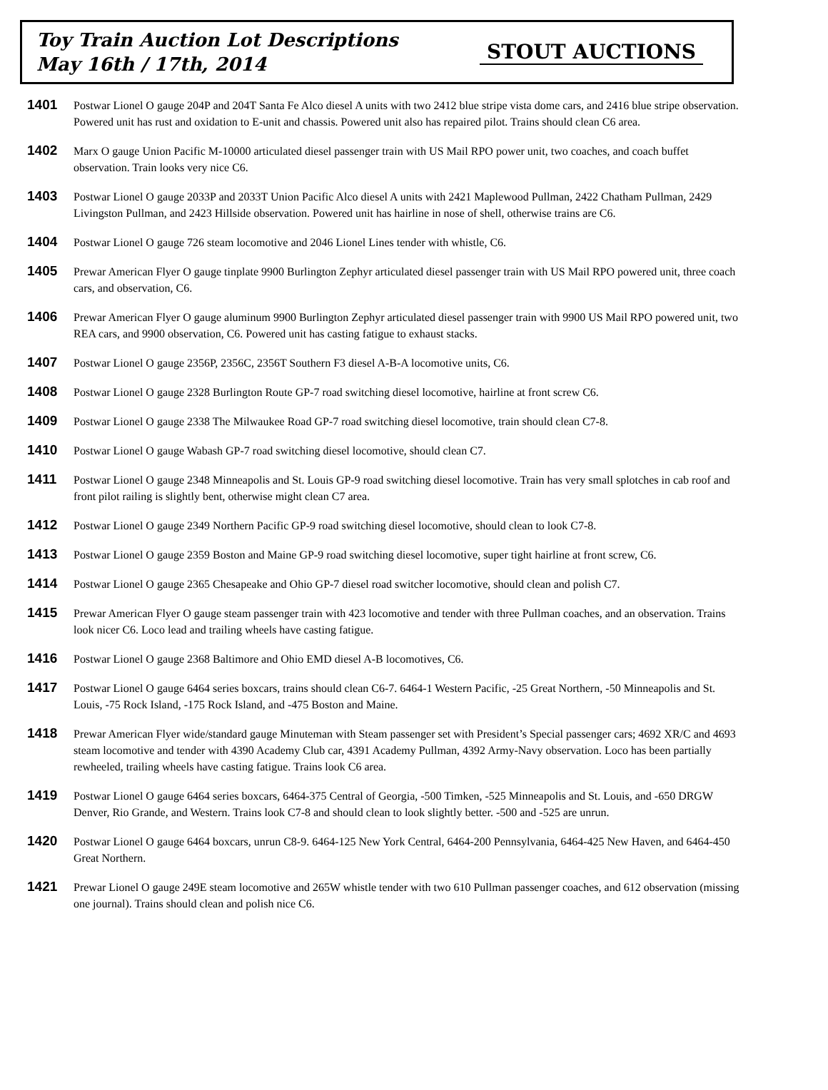Toy Train Auction Lot Descriptions
May 16th / 17th, 2014
STOUT AUCTIONS
1401
Postwar Lionel O gauge 204P and 204T Santa Fe Alco diesel A units with two 2412 blue stripe vista dome cars, and 2416 blue stripe observation. Powered unit has rust and oxidation to E-unit and chassis. Powered unit also has repaired pilot. Trains should clean C6 area.
1402
Marx O gauge Union Pacific M-10000 articulated diesel passenger train with US Mail RPO power unit, two coaches, and coach buffet observation. Train looks very nice C6.
1403
Postwar Lionel O gauge 2033P and 2033T Union Pacific Alco diesel A units with 2421 Maplewood Pullman, 2422 Chatham Pullman, 2429 Livingston Pullman, and 2423 Hillside observation. Powered unit has hairline in nose of shell, otherwise trains are C6.
1404
Postwar Lionel O gauge 726 steam locomotive and 2046 Lionel Lines tender with whistle, C6.
1405
Prewar American Flyer O gauge tinplate 9900 Burlington Zephyr articulated diesel passenger train with US Mail RPO powered unit, three coach cars, and observation, C6.
1406
Prewar American Flyer O gauge aluminum 9900 Burlington Zephyr articulated diesel passenger train with 9900 US Mail RPO powered unit, two REA cars, and 9900 observation, C6. Powered unit has casting fatigue to exhaust stacks.
1407
Postwar Lionel O gauge 2356P, 2356C, 2356T Southern F3 diesel A-B-A locomotive units, C6.
1408
Postwar Lionel O gauge 2328 Burlington Route GP-7 road switching diesel locomotive, hairline at front screw C6.
1409
Postwar Lionel O gauge 2338 The Milwaukee Road GP-7 road switching diesel locomotive, train should clean C7-8.
1410
Postwar Lionel O gauge Wabash GP-7 road switching diesel locomotive, should clean C7.
1411
Postwar Lionel O gauge 2348 Minneapolis and St. Louis GP-9 road switching diesel locomotive. Train has very small splotches in cab roof and front pilot railing is slightly bent, otherwise might clean C7 area.
1412
Postwar Lionel O gauge 2349 Northern Pacific GP-9 road switching diesel locomotive, should clean to look C7-8.
1413
Postwar Lionel O gauge 2359 Boston and Maine GP-9 road switching diesel locomotive, super tight hairline at front screw, C6.
1414
Postwar Lionel O gauge 2365 Chesapeake and Ohio GP-7 diesel road switcher locomotive, should clean and polish C7.
1415
Prewar American Flyer O gauge steam passenger train with 423 locomotive and tender with three Pullman coaches, and an observation. Trains look nicer C6. Loco lead and trailing wheels have casting fatigue.
1416
Postwar Lionel O gauge 2368 Baltimore and Ohio EMD diesel A-B locomotives, C6.
1417
Postwar Lionel O gauge 6464 series boxcars, trains should clean C6-7. 6464-1 Western Pacific, -25 Great Northern, -50 Minneapolis and St. Louis, -75 Rock Island, -175 Rock Island, and -475 Boston and Maine.
1418
Prewar American Flyer wide/standard gauge Minuteman with Steam passenger set with President’s Special passenger cars; 4692 XR/C and 4693 steam locomotive and tender with 4390 Academy Club car, 4391 Academy Pullman, 4392 Army-Navy observation. Loco has been partially rewheeled, trailing wheels have casting fatigue. Trains look C6 area.
1419
Postwar Lionel O gauge 6464 series boxcars, 6464-375 Central of Georgia, -500 Timken, -525 Minneapolis and St. Louis, and -650 DRGW Denver, Rio Grande, and Western. Trains look C7-8 and should clean to look slightly better. -500 and -525 are unrun.
1420
Postwar Lionel O gauge 6464 boxcars, unrun C8-9. 6464-125 New York Central, 6464-200 Pennsylvania, 6464-425 New Haven, and 6464-450 Great Northern.
1421
Prewar Lionel O gauge 249E steam locomotive and 265W whistle tender with two 610 Pullman passenger coaches, and 612 observation (missing one journal). Trains should clean and polish nice C6.